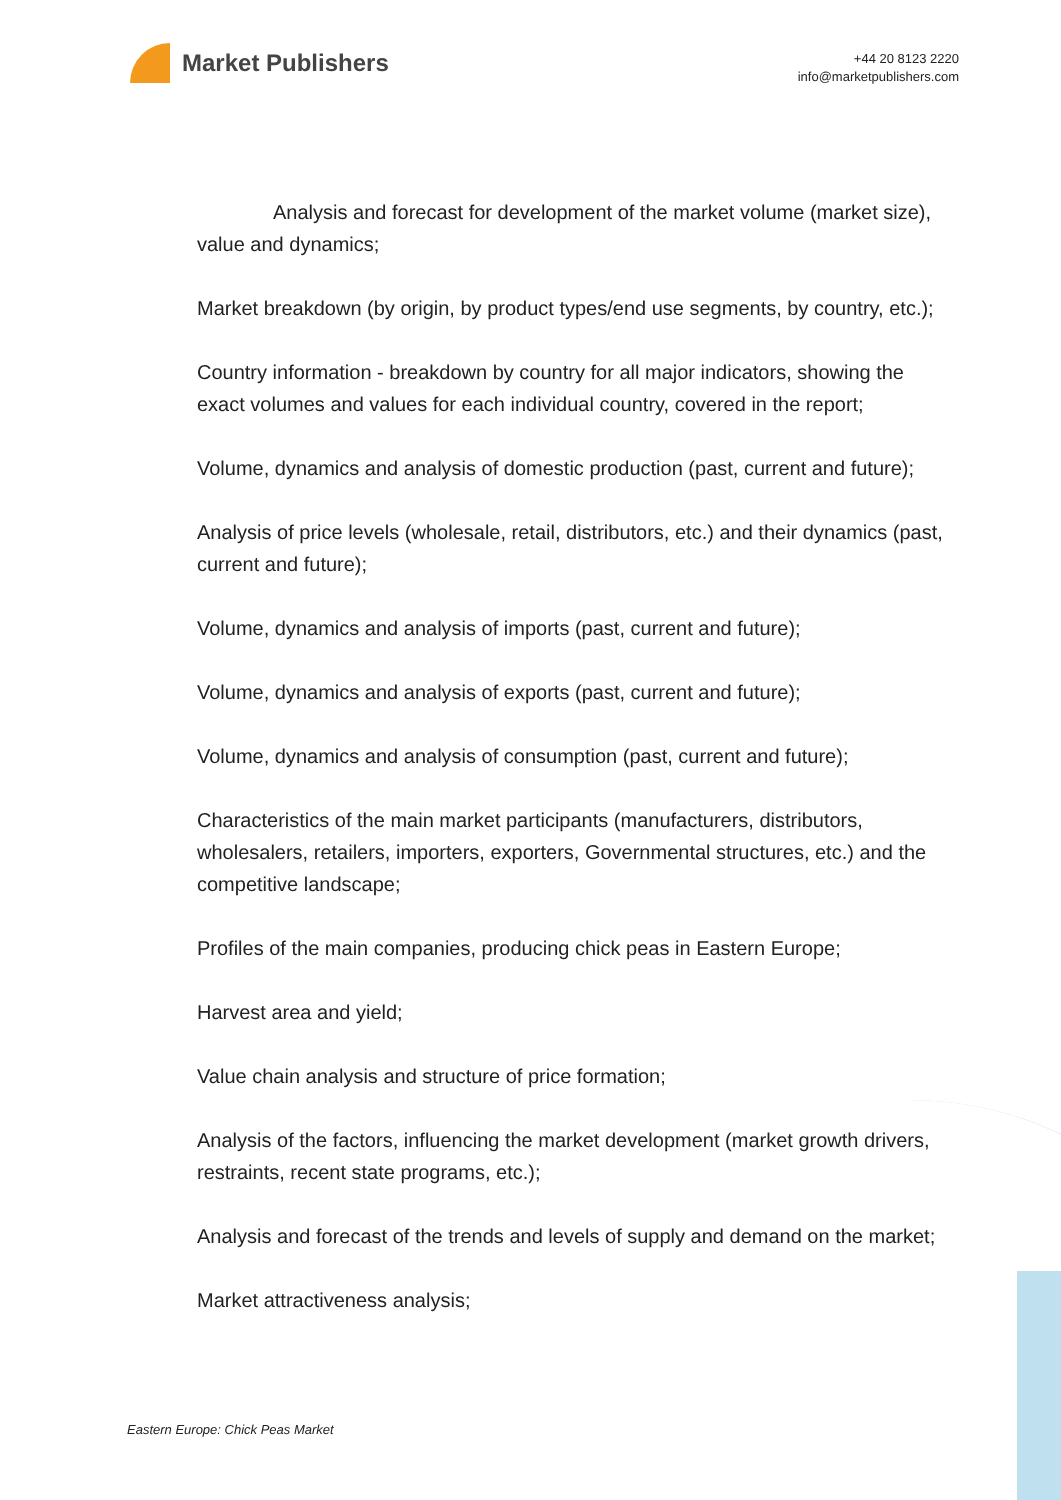Market Publishers
+44 20 8123 2220
info@marketpublishers.com
Analysis and forecast for development of the market volume (market size), value and dynamics;
Market breakdown (by origin, by product types/end use segments, by country, etc.);
Country information - breakdown by country for all major indicators, showing the exact volumes and values for each individual country, covered in the report;
Volume, dynamics and analysis of domestic production (past, current and future);
Analysis of price levels (wholesale, retail, distributors, etc.) and their dynamics (past, current and future);
Volume, dynamics and analysis of imports (past, current and future);
Volume, dynamics and analysis of exports (past, current and future);
Volume, dynamics and analysis of consumption (past, current and future);
Characteristics of the main market participants (manufacturers, distributors, wholesalers, retailers, importers, exporters, Governmental structures, etc.) and the competitive landscape;
Profiles of the main companies, producing chick peas in Eastern Europe;
Harvest area and yield;
Value chain analysis and structure of price formation;
Analysis of the factors, influencing the market development (market growth drivers, restraints, recent state programs, etc.);
Analysis and forecast of the trends and levels of supply and demand on the market;
Market attractiveness analysis;
Eastern Europe: Chick Peas Market